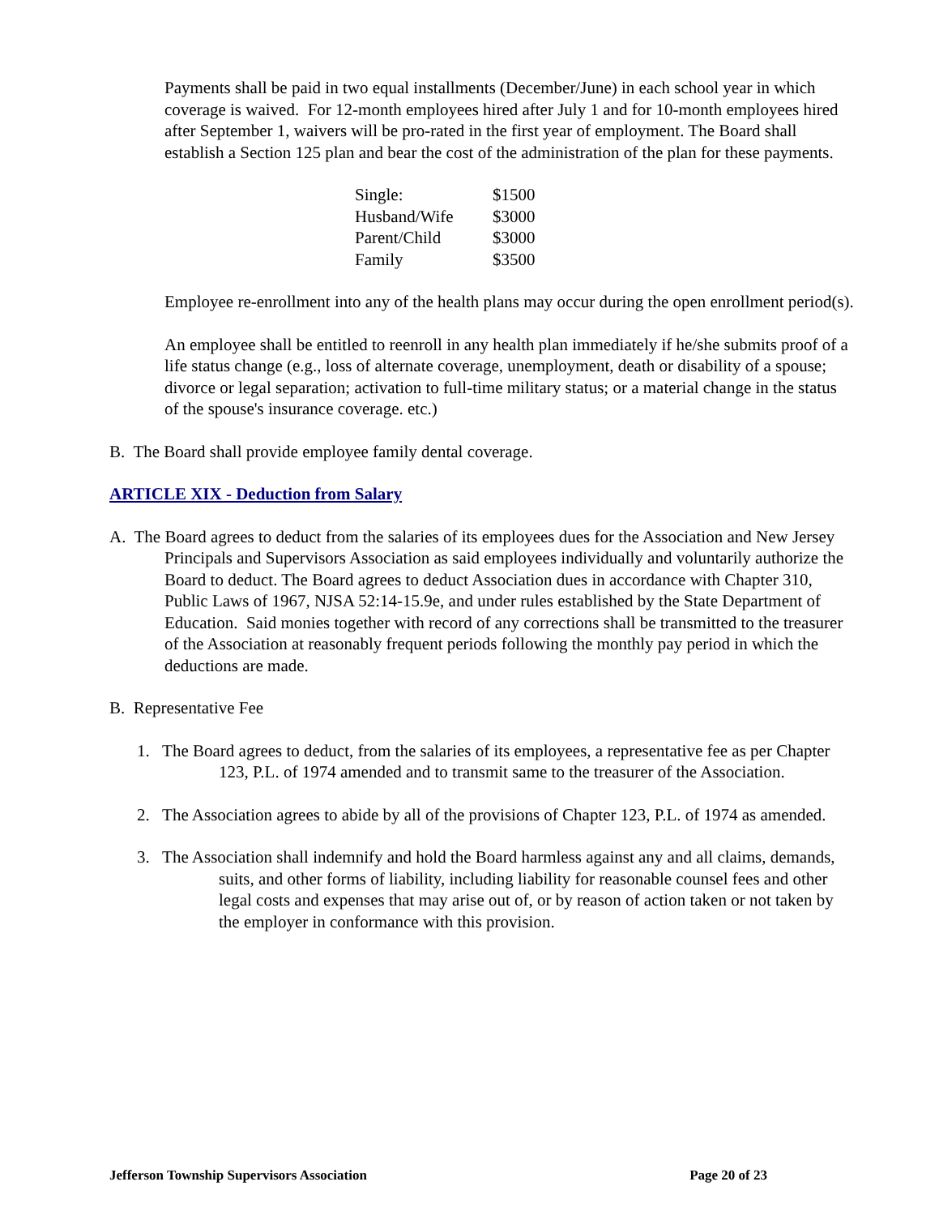Payments shall be paid in two equal installments (December/June) in each school year in which coverage is waived. For 12-month employees hired after July 1 and for 10-month employees hired after September 1, waivers will be pro-rated in the first year of employment. The Board shall establish a Section 125 plan and bear the cost of the administration of the plan for these payments.
| Single: | $1500 |
| Husband/Wife | $3000 |
| Parent/Child | $3000 |
| Family | $3500 |
Employee re-enrollment into any of the health plans may occur during the open enrollment period(s).
An employee shall be entitled to reenroll in any health plan immediately if he/she submits proof of a life status change (e.g., loss of alternate coverage, unemployment, death or disability of a spouse; divorce or legal separation; activation to full-time military status; or a material change in the status of the spouse's insurance coverage. etc.)
B. The Board shall provide employee family dental coverage.
ARTICLE XIX - Deduction from Salary
A. The Board agrees to deduct from the salaries of its employees dues for the Association and New Jersey Principals and Supervisors Association as said employees individually and voluntarily authorize the Board to deduct. The Board agrees to deduct Association dues in accordance with Chapter 310, Public Laws of 1967, NJSA 52:14-15.9e, and under rules established by the State Department of Education. Said monies together with record of any corrections shall be transmitted to the treasurer of the Association at reasonably frequent periods following the monthly pay period in which the deductions are made.
B. Representative Fee
1. The Board agrees to deduct, from the salaries of its employees, a representative fee as per Chapter 123, P.L. of 1974 amended and to transmit same to the treasurer of the Association.
2. The Association agrees to abide by all of the provisions of Chapter 123, P.L. of 1974 as amended.
3. The Association shall indemnify and hold the Board harmless against any and all claims, demands, suits, and other forms of liability, including liability for reasonable counsel fees and other legal costs and expenses that may arise out of, or by reason of action taken or not taken by the employer in conformance with this provision.
Jefferson Township Supervisors Association Page 20 of 23